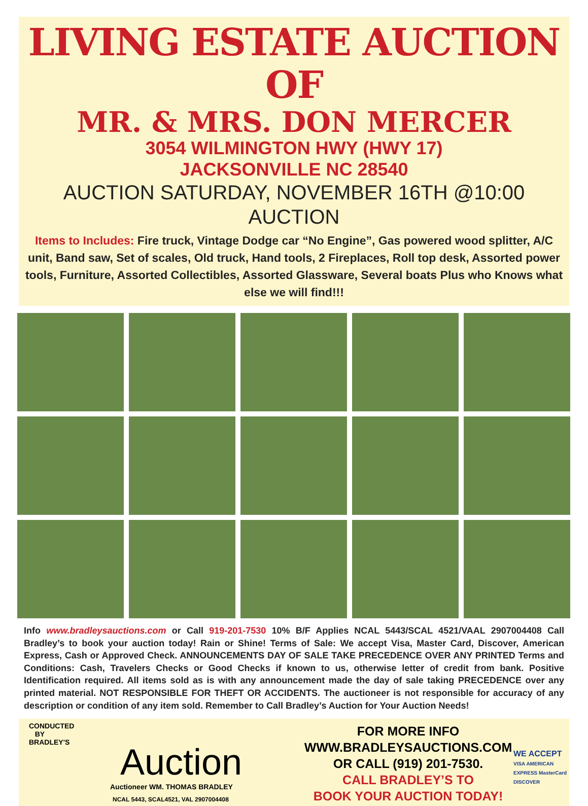LIVING ESTATE AUCTION OF
MR. & MRS. DON MERCER
3054 WILMINGTON HWY (HWY 17)
JACKSONVILLE NC 28540
AUCTION SATURDAY, NOVEMBER 16TH @10:00 AUCTION
Items to Includes: Fire truck, Vintage Dodge car “No Engine”, Gas powered wood splitter, A/C unit, Band saw, Set of scales, Old truck, Hand tools, 2 Fireplaces, Roll top desk, Assorted power tools, Furniture, Assorted Collectibles, Assorted Glassware, Several boats Plus who Knows what else we will find!!!
Info www.bradleysauctions.com or Call 919-201-7530 10% B/F Applies NCAL 5443/SCAL 4521/VAAL 2907004408 Call Bradley’s to book your auction today! Rain or Shine! Terms of Sale: We accept Visa, Master Card, Discover, American Express, Cash or Approved Check. ANNOUNCEMENTS DAY OF SALE TAKE PRECEDENCE OVER ANY PRINTED Terms and Conditions: Cash, Travelers Checks or Good Checks if known to us, otherwise letter of credit from bank. Positive Identification required. All items sold as is with any announcement made the day of sale taking PRECEDENCE over any printed material. NOT RESPONSIBLE FOR THEFT OR ACCIDENTS. The auctioneer is not responsible for accuracy of any description or condition of any item sold. Remember to Call Bradley’s Auction for Your Auction Needs!
CONDUCTED
BY
BRADLEY'S
Auction
Auctioneer WM. THOMAS BRADLEY
NCAL 5443, SCAL4521, VAL 2907004408
FOR MORE INFO
WWW.BRADLEYSAUCTIONS.COM
OR CALL (919) 201-7530.
CALL BRADLEY’S TO
BOOK YOUR AUCTION TODAY!
WE ACCEPT
VISA AMERICAN EXPRESS MasterCard DISCOVER